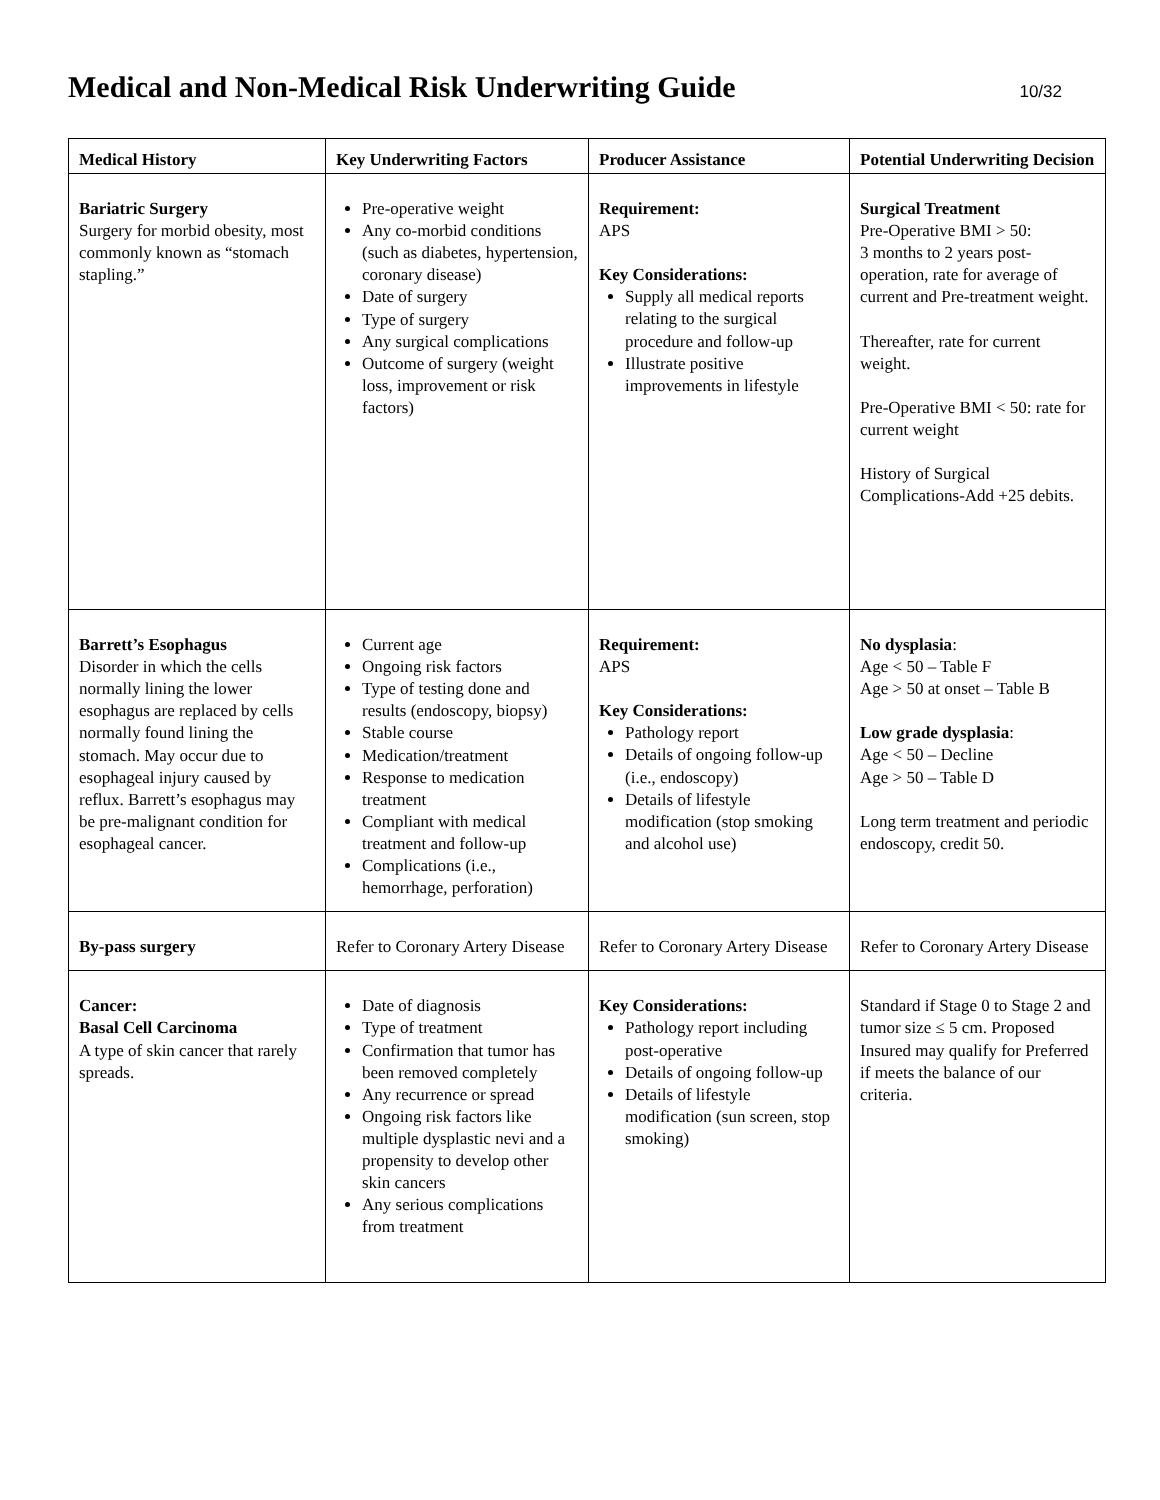Medical and Non-Medical Risk Underwriting Guide
10/32
| Medical History | Key Underwriting Factors | Producer Assistance | Potential Underwriting Decision |
| --- | --- | --- | --- |
| Bariatric Surgery Surgery for morbid obesity, most commonly known as “stomach stapling.” | Pre-operative weight Any co-morbid conditions (such as diabetes, hypertension, coronary disease) Date of surgery Type of surgery Any surgical complications Outcome of surgery (weight loss, improvement or risk factors) | Requirement: APS Key Considerations: Supply all medical reports relating to the surgical procedure and follow-up Illustrate positive improvements in lifestyle | Surgical Treatment Pre-Operative BMI > 50: 3 months to 2 years post-operation, rate for average of current and Pre-treatment weight. Thereafter, rate for current weight. Pre-Operative BMI < 50: rate for current weight History of Surgical Complications-Add +25 debits. |
| Barrett’s Esophagus Disorder in which the cells normally lining the lower esophagus are replaced by cells normally found lining the stomach. May occur due to esophageal injury caused by reflux. Barrett’s esophagus may be pre-malignant condition for esophageal cancer. | Current age Ongoing risk factors Type of testing done and results (endoscopy, biopsy) Stable course Medication/treatment Response to medication treatment Compliant with medical treatment and follow-up Complications (i.e., hemorrhage, perforation) | Requirement: APS Key Considerations: Pathology report Details of ongoing follow-up (i.e., endoscopy) Details of lifestyle modification (stop smoking and alcohol use) | No dysplasia : Age < 50 – Table F Age > 50 at onset – Table B Low grade dysplasia : Age < 50 – Decline Age > 50 – Table D Long term treatment and periodic endoscopy, credit 50. |
| By-pass surgery | Refer to Coronary Artery Disease | Refer to Coronary Artery Disease | Refer to Coronary Artery Disease |
| Cancer: Basal Cell Carcinoma A type of skin cancer that rarely spreads. | Date of diagnosis Type of treatment Confirmation that tumor has been removed completely Any recurrence or spread Ongoing risk factors like multiple dysplastic nevi and a propensity to develop other skin cancers Any serious complications from treatment | Key Considerations: Pathology report including post-operative Details of ongoing follow-up Details of lifestyle modification (sun screen, stop smoking) | Standard if Stage 0 to Stage 2 and tumor size ≤ 5 cm. Proposed Insured may qualify for Preferred if meets the balance of our criteria. |